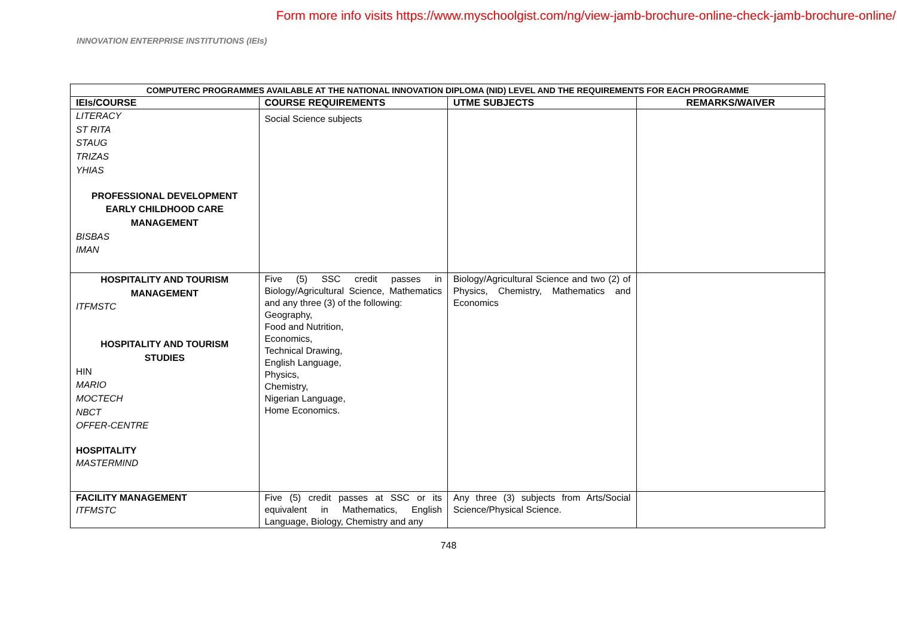Form more info visits https://www.myschoolgist.com/ng/view-jamb-brochure-online-check-jamb-brochure-online/
INNOVATION ENTERPRISE INSTITUTIONS (IEIs)
| COMPUTERC PROGRAMMES AVAILABLE AT THE NATIONAL INNOVATION DIPLOMA (NID) LEVEL AND THE REQUIREMENTS FOR EACH PROGRAMME | | | |
| --- | --- | --- | --- |
| IEIs/COURSE | COURSE REQUIREMENTS | UTME SUBJECTS | REMARKS/WAIVER |
| LITERACY ST RITA STAUG TRIZAS YHIAS PROFESSIONAL DEVELOPMENT EARLY CHILDHOOD CARE MANAGEMENT BISBAS IMAN | Social Science subjects | | |
| HOSPITALITY AND TOURISM MANAGEMENT ITFMSTC HOSPITALITY AND TOURISM STUDIES HIN MARIO MOCTECH NBCT OFFER-CENTRE HOSPITALITY MASTERMIND | Five (5) SSC credit passes in Biology/Agricultural Science, Mathematics and any three (3) of the following: Geography, Food and Nutrition, Economics, Technical Drawing, English Language, Physics, Chemistry, Nigerian Language, Home Economics. | Biology/Agricultural Science and two (2) of Physics, Chemistry, Mathematics and Economics | |
| FACILITY MANAGEMENT ITFMSTC | Five (5) credit passes at SSC or its equivalent in Mathematics, English Language, Biology, Chemistry and any | Any three (3) subjects from Arts/Social Science/Physical Science. | |
748